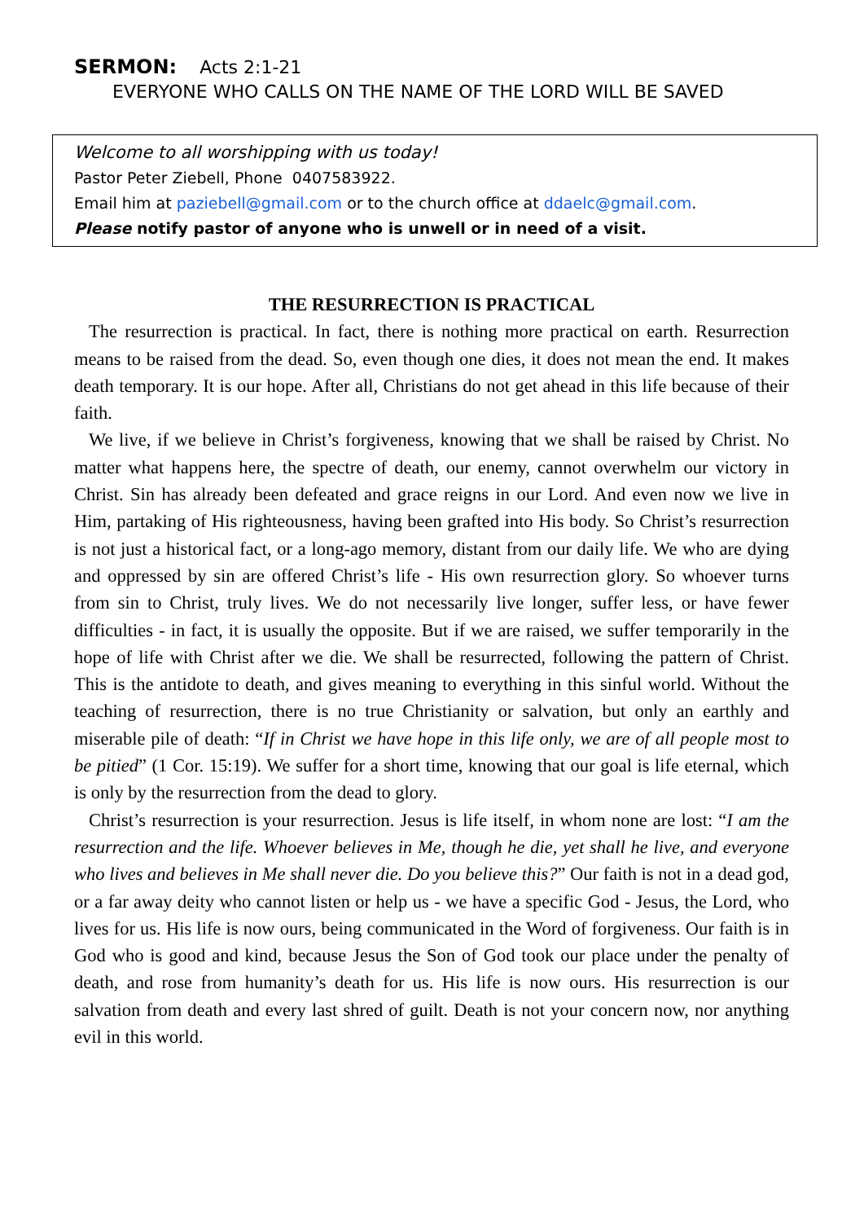SERMON: Acts 2:1-21
EVERYONE WHO CALLS ON THE NAME OF THE LORD WILL BE SAVED
Welcome to all worshipping with us today!
Pastor Peter Ziebell, Phone 0407583922.
Email him at paziebell@gmail.com or to the church office at ddaelc@gmail.com.
Please notify pastor of anyone who is unwell or in need of a visit.
THE RESURRECTION IS PRACTICAL
The resurrection is practical. In fact, there is nothing more practical on earth. Resurrection means to be raised from the dead. So, even though one dies, it does not mean the end. It makes death temporary. It is our hope. After all, Christians do not get ahead in this life because of their faith.
We live, if we believe in Christ’s forgiveness, knowing that we shall be raised by Christ. No matter what happens here, the spectre of death, our enemy, cannot overwhelm our victory in Christ. Sin has already been defeated and grace reigns in our Lord. And even now we live in Him, partaking of His righteousness, having been grafted into His body. So Christ’s resurrection is not just a historical fact, or a long-ago memory, distant from our daily life. We who are dying and oppressed by sin are offered Christ’s life - His own resurrection glory. So whoever turns from sin to Christ, truly lives. We do not necessarily live longer, suffer less, or have fewer difficulties - in fact, it is usually the opposite. But if we are raised, we suffer temporarily in the hope of life with Christ after we die. We shall be resurrected, following the pattern of Christ. This is the antidote to death, and gives meaning to everything in this sinful world. Without the teaching of resurrection, there is no true Christianity or salvation, but only an earthly and miserable pile of death: “If in Christ we have hope in this life only, we are of all people most to be pitied” (1 Cor. 15:19). We suffer for a short time, knowing that our goal is life eternal, which is only by the resurrection from the dead to glory.
Christ’s resurrection is your resurrection. Jesus is life itself, in whom none are lost: “I am the resurrection and the life. Whoever believes in Me, though he die, yet shall he live, and everyone who lives and believes in Me shall never die. Do you believe this?” Our faith is not in a dead god, or a far away deity who cannot listen or help us - we have a specific God - Jesus, the Lord, who lives for us. His life is now ours, being communicated in the Word of forgiveness. Our faith is in God who is good and kind, because Jesus the Son of God took our place under the penalty of death, and rose from humanity’s death for us. His life is now ours. His resurrection is our salvation from death and every last shred of guilt. Death is not your concern now, nor anything evil in this world.